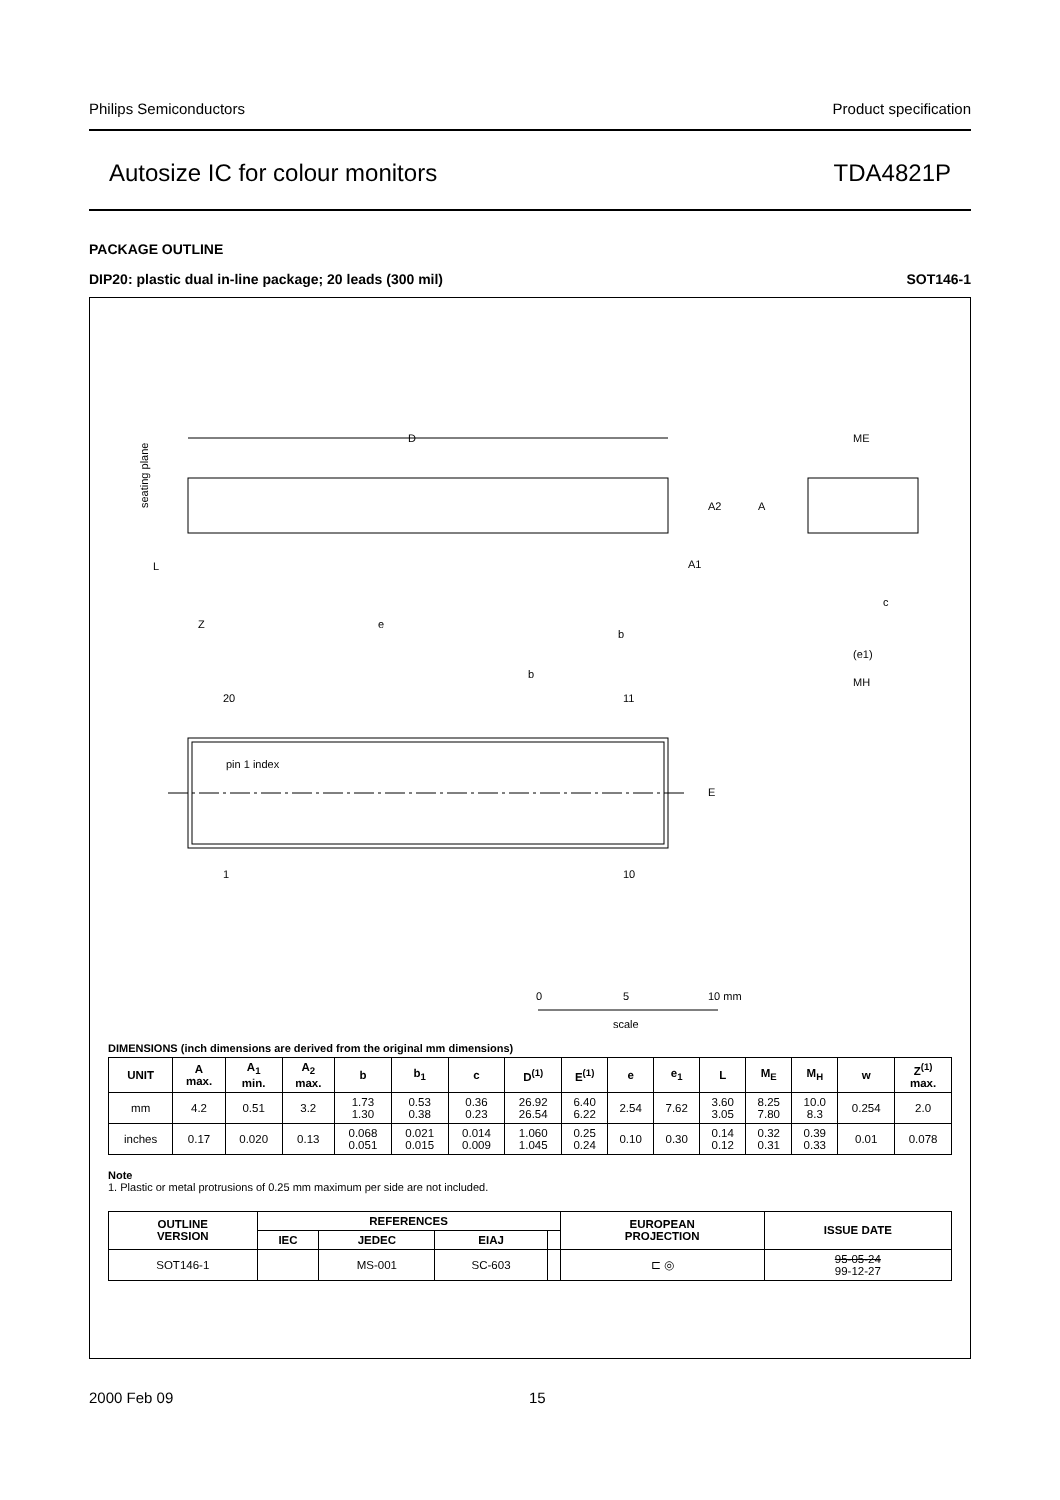Philips Semiconductors Product specification
Autosize IC for colour monitors TDA4821P
PACKAGE OUTLINE
DIP20: plastic dual in-line package; 20 leads (300 mil) SOT146-1
D
seating plane
L
Z
e
b
b
A2
A
A1
20
11
1
10
pin 1 index
E
ME
c
(e1)
MH
0
5
10 mm
scale
DIMENSIONS (inch dimensions are derived from the original mm dimensions)
| UNIT | A max. | A<sub>1</sub> min. | A<sub>2</sub> max. | b | b<sub>1</sub> | c | D<sup>(1)</sup> | E<sup>(1)</sup> | e | e<sub>1</sub> | L | M<sub>E</sub> | M<sub>H</sub> | w | Z<sup>(1)</sup> max. |
| --- | --- | --- | --- | --- | --- | --- | --- | --- | --- | --- | --- | --- | --- | --- | --- |
| mm | 4.2 | 0.51 | 3.2 | 1.73 1.30 | 0.53 0.38 | 0.36 0.23 | 26.92 26.54 | 6.40 6.22 | 2.54 | 7.62 | 3.60 3.05 | 8.25 7.80 | 10.0 8.3 | 0.254 | 2.0 |
| inches | 0.17 | 0.020 | 0.13 | 0.068 0.051 | 0.021 0.015 | 0.014 0.009 | 1.060 1.045 | 0.25 0.24 | 0.10 | 0.30 | 0.14 0.12 | 0.32 0.31 | 0.39 0.33 | 0.01 | 0.078 |
Note
1. Plastic or metal protrusions of 0.25 mm maximum per side are not included.
| OUTLINE VERSION | REFERENCES | | | | EUROPEAN PROJECTION | ISSUE DATE |
| --- | --- | --- | --- | --- | --- | --- |
| | IEC | JEDEC | EIAJ | | | |
| SOT146-1 | | MS-001 | SC-603 | | ⊏ ◎ | 95-05-24 99-12-27 |
2000 Feb 09 15